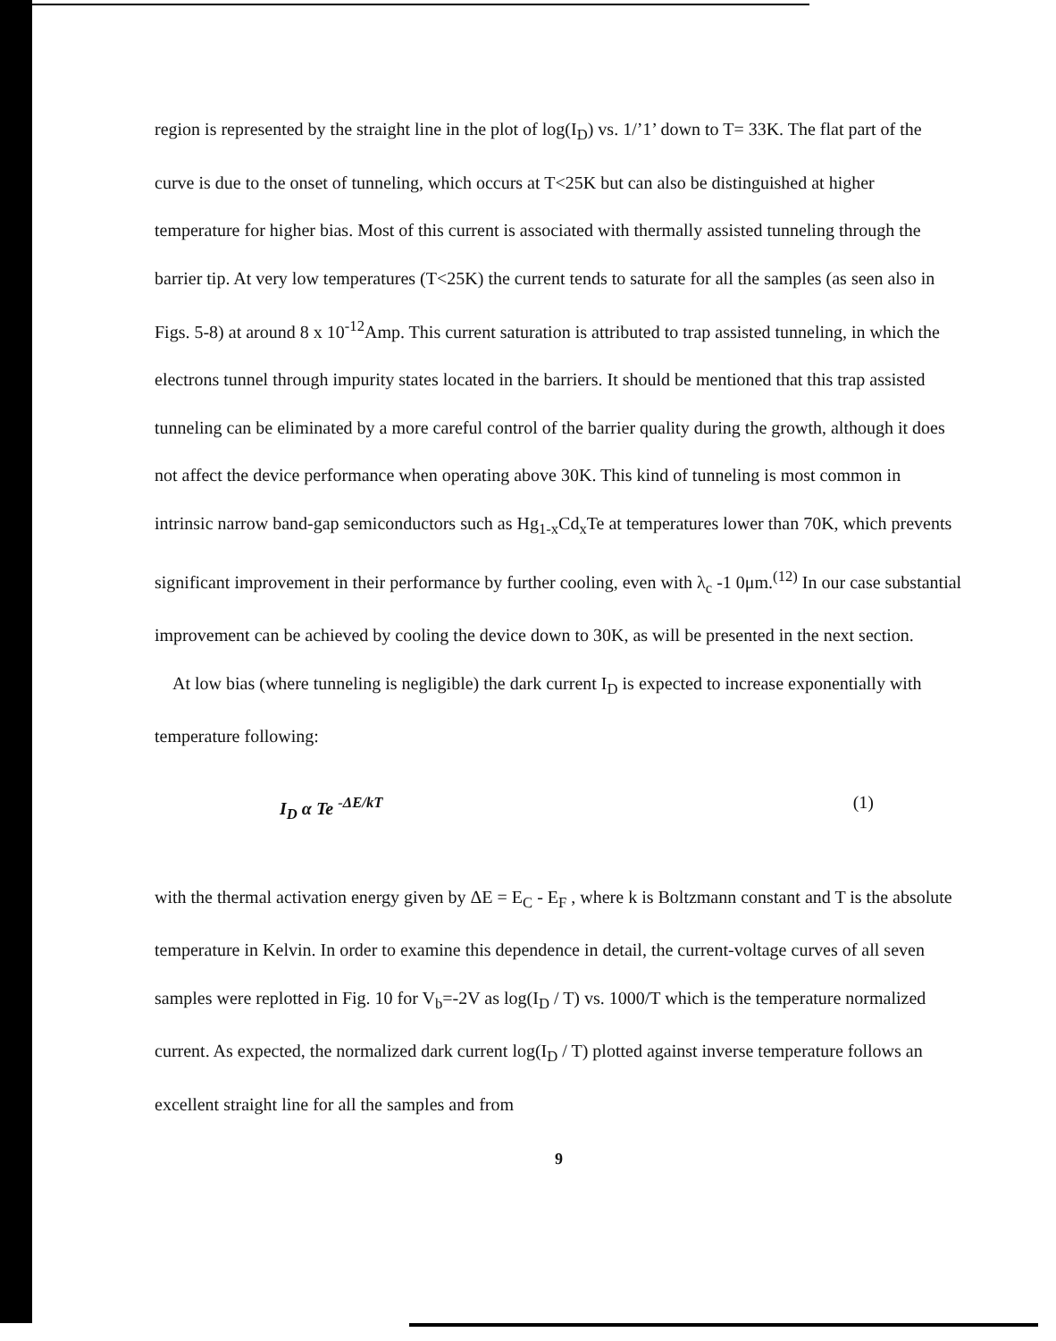region is represented by the straight line in the plot of log(I<sub>D</sub>) vs. 1/’1’ down to T= 33K. The flat part of the curve is due to the onset of tunneling, which occurs at T<25K but can also be distinguished at higher temperature for higher bias. Most of this current is associated with thermally assisted tunneling through the barrier tip. At very low temperatures (T<25K) the current tends to saturate for all the samples (as seen also in Figs. 5-8) at around 8 x 10<sup>-12</sup>Amp. This current saturation is attributed to trap assisted tunneling, in which the electrons tunnel through impurity states located in the barriers. It should be mentioned that this trap assisted tunneling can be eliminated by a more careful control of the barrier quality during the growth, although it does not affect the device performance when operating above 30K. This kind of tunneling is most common in intrinsic narrow band-gap semiconductors such as Hg<sub>1-x</sub>Cd<sub>x</sub>Te at temperatures lower than 70K, which prevents significant improvement in their performance by further cooling, even with λ<sub>c</sub> -1 0μm.<sup>(12)</sup> In our case substantial improvement can be achieved by cooling the device down to 30K, as will be presented in the next section.
At low bias (where tunneling is negligible) the dark current I<sub>D</sub> is expected to increase exponentially with temperature following:
I<sub>D</sub> α Te <sup>-ΔE/kT</sup> (1)
with the thermal activation energy given by ΔE = E<sub>C</sub> - E<sub>F</sub> , where k is Boltzmann constant and T is the absolute temperature in Kelvin. In order to examine this dependence in detail, the current-voltage curves of all seven samples were replotted in Fig. 10 for V<sub>b</sub>=-2V as log(I<sub>D</sub> / T) vs. 1000/T which is the temperature normalized current. As expected, the normalized dark current log(I<sub>D</sub> / T) plotted against inverse temperature follows an excellent straight line for all the samples and from
9